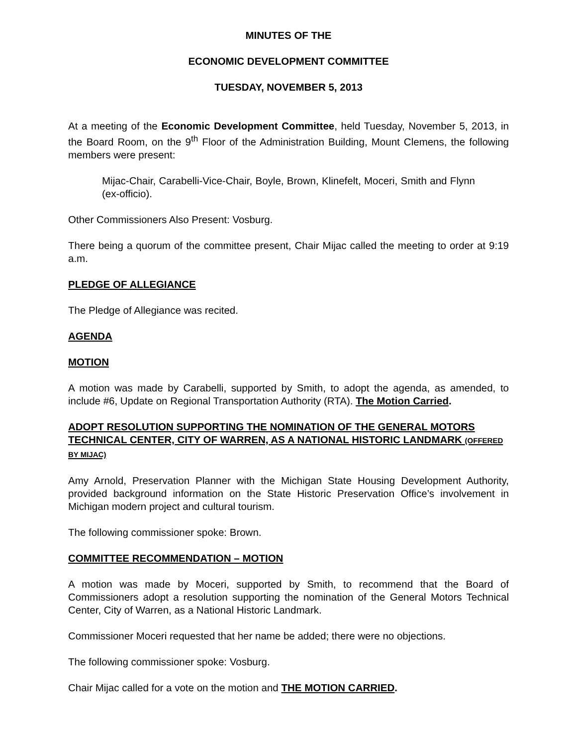MINUTES OF THE
ECONOMIC DEVELOPMENT COMMITTEE
TUESDAY, NOVEMBER 5, 2013
At a meeting of the Economic Development Committee, held Tuesday, November 5, 2013, in the Board Room, on the 9<sup>th</sup> Floor of the Administration Building, Mount Clemens, the following members were present:
Mijac-Chair, Carabelli-Vice-Chair, Boyle, Brown, Klinefelt, Moceri, Smith and Flynn (ex-officio).
Other Commissioners Also Present: Vosburg.
There being a quorum of the committee present, Chair Mijac called the meeting to order at 9:19 a.m.
PLEDGE OF ALLEGIANCE
The Pledge of Allegiance was recited.
AGENDA
MOTION
A motion was made by Carabelli, supported by Smith, to adopt the agenda, as amended, to include #6, Update on Regional Transportation Authority (RTA). The Motion Carried.
ADOPT RESOLUTION SUPPORTING THE NOMINATION OF THE GENERAL MOTORS TECHNICAL CENTER, CITY OF WARREN, AS A NATIONAL HISTORIC LANDMARK (OFFERED BY MIJAC)
Amy Arnold, Preservation Planner with the Michigan State Housing Development Authority, provided background information on the State Historic Preservation Office’s involvement in Michigan modern project and cultural tourism.
The following commissioner spoke: Brown.
COMMITTEE RECOMMENDATION – MOTION
A motion was made by Moceri, supported by Smith, to recommend that the Board of Commissioners adopt a resolution supporting the nomination of the General Motors Technical Center, City of Warren, as a National Historic Landmark.
Commissioner Moceri requested that her name be added; there were no objections.
The following commissioner spoke: Vosburg.
Chair Mijac called for a vote on the motion and THE MOTION CARRIED.